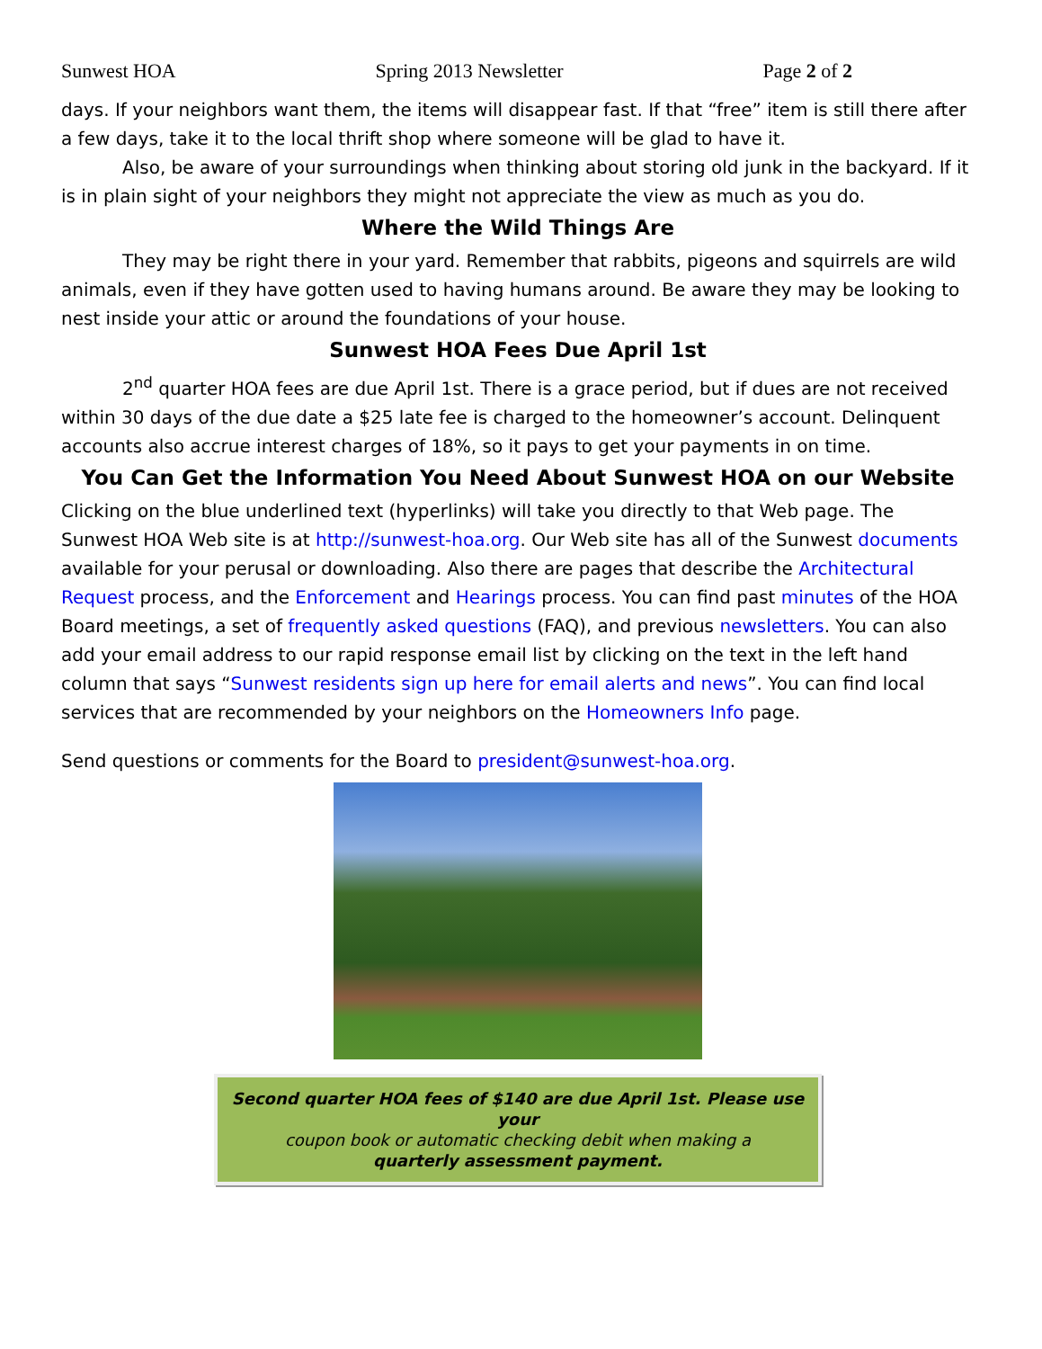Sunwest HOA Spring 2013 Newsletter Page 2 of 2
days. If your neighbors want them, the items will disappear fast. If that “free” item is still there after a few days, take it to the local thrift shop where someone will be glad to have it.
Also, be aware of your surroundings when thinking about storing old junk in the backyard. If it is in plain sight of your neighbors they might not appreciate the view as much as you do.
Where the Wild Things Are
They may be right there in your yard. Remember that rabbits, pigeons and squirrels are wild animals, even if they have gotten used to having humans around. Be aware they may be looking to nest inside your attic or around the foundations of your house.
Sunwest HOA Fees Due April 1st
2<sup>nd</sup> quarter HOA fees are due April 1st. There is a grace period, but if dues are not received within 30 days of the due date a $25 late fee is charged to the homeowner’s account. Delinquent accounts also accrue interest charges of 18%, so it pays to get your payments in on time.
You Can Get the Information You Need About Sunwest HOA on our Website
Clicking on the blue underlined text (hyperlinks) will take you directly to that Web page. The Sunwest HOA Web site is at http://sunwest-hoa.org. Our Web site has all of the Sunwest documents available for your perusal or downloading. Also there are pages that describe the Architectural Request process, and the Enforcement and Hearings process. You can find past minutes of the HOA Board meetings, a set of frequently asked questions (FAQ), and previous newsletters. You can also add your email address to our rapid response email list by clicking on the text in the left hand column that says “Sunwest residents sign up here for email alerts and news”. You can find local services that are recommended by your neighbors on the Homeowners Info page.
Send questions or comments for the Board to president@sunwest-hoa.org.
Second quarter HOA fees of $140 are due April 1st. Please use your
coupon book or automatic checking debit when making a
quarterly assessment payment.